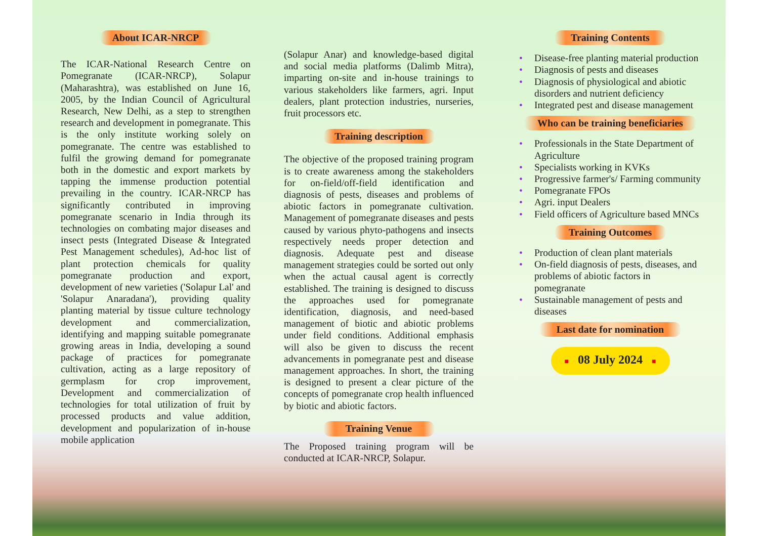About ICAR-NRCP
The ICAR-National Research Centre on Pomegranate (ICAR-NRCP), Solapur (Maharashtra), was established on June 16, 2005, by the Indian Council of Agricultural Research, New Delhi, as a step to strengthen research and development in pomegranate. This is the only institute working solely on pomegranate. The centre was established to fulfil the growing demand for pomegranate both in the domestic and export markets by tapping the immense production potential prevailing in the country. ICAR-NRCP has significantly contributed in improving pomegranate scenario in India through its technologies on combating major diseases and insect pests (Integrated Disease & Integrated Pest Management schedules), Ad-hoc list of plant protection chemicals for quality pomegranate production and export, development of new varieties ('Solapur Lal' and 'Solapur Anaradana'), providing quality planting material by tissue culture technology development and commercialization, identifying and mapping suitable pomegranate growing areas in India, developing a sound package of practices for pomegranate cultivation, acting as a large repository of germplasm for crop improvement, Development and commercialization of technologies for total utilization of fruit by processed products and value addition, development and popularization of in-house mobile application
(Solapur Anar) and knowledge-based digital and social media platforms (Dalimb Mitra), imparting on-site and in-house trainings to various stakeholders like farmers, agri. Input dealers, plant protection industries, nurseries, fruit processors etc.
Training description
The objective of the proposed training program is to create awareness among the stakeholders for on-field/off-field identification and diagnosis of pests, diseases and problems of abiotic factors in pomegranate cultivation. Management of pomegranate diseases and pests caused by various phyto-pathogens and insects respectively needs proper detection and diagnosis. Adequate pest and disease management strategies could be sorted out only when the actual causal agent is correctly established. The training is designed to discuss the approaches used for pomegranate identification, diagnosis, and need-based management of biotic and abiotic problems under field conditions. Additional emphasis will also be given to discuss the recent advancements in pomegranate pest and disease management approaches. In short, the training is designed to present a clear picture of the concepts of pomegranate crop health influenced by biotic and abiotic factors.
Training Venue
The Proposed training program will be conducted at ICAR-NRCP, Solapur.
Training Contents
• Disease-free planting material production
• Diagnosis of pests and diseases
• Diagnosis of physiological and abiotic disorders and nutrient deficiency
• Integrated pest and disease management
Who can be training beneficiaries
• Professionals in the State Department of Agriculture
• Specialists working in KVKs
• Progressive farmer's/ Farming community
• Pomegranate FPOs
• Agri. input Dealers
• Field officers of Agriculture based MNCs
Training Outcomes
• Production of clean plant materials
• On-field diagnosis of pests, diseases, and problems of abiotic factors in pomegranate
• Sustainable management of pests and diseases
Last date for nomination
■ 08 July 2024 ■